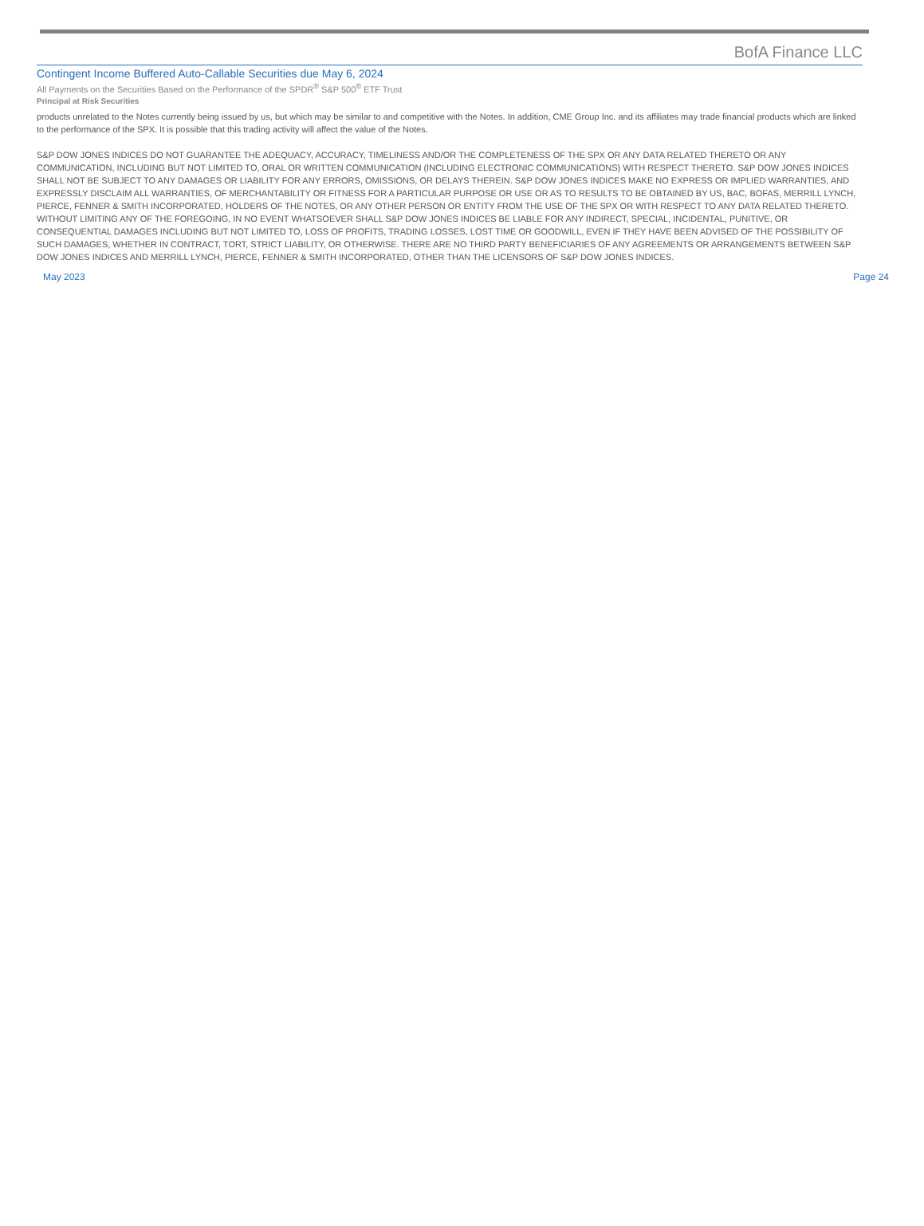BofA Finance LLC
Contingent Income Buffered Auto-Callable Securities due May 6, 2024
All Payments on the Securities Based on the Performance of the SPDR<sup>®</sup> S&P 500<sup>®</sup> ETF Trust
Principal at Risk Securities
products unrelated to the Notes currently being issued by us, but which may be similar to and competitive with the Notes. In addition, CME Group Inc. and its affiliates may trade financial products which are linked to the performance of the SPX. It is possible that this trading activity will affect the value of the Notes.
S&P DOW JONES INDICES DO NOT GUARANTEE THE ADEQUACY, ACCURACY, TIMELINESS AND/OR THE COMPLETENESS OF THE SPX OR ANY DATA RELATED THERETO OR ANY COMMUNICATION, INCLUDING BUT NOT LIMITED TO, ORAL OR WRITTEN COMMUNICATION (INCLUDING ELECTRONIC COMMUNICATIONS) WITH RESPECT THERETO. S&P DOW JONES INDICES SHALL NOT BE SUBJECT TO ANY DAMAGES OR LIABILITY FOR ANY ERRORS, OMISSIONS, OR DELAYS THEREIN. S&P DOW JONES INDICES MAKE NO EXPRESS OR IMPLIED WARRANTIES, AND EXPRESSLY DISCLAIM ALL WARRANTIES, OF MERCHANTABILITY OR FITNESS FOR A PARTICULAR PURPOSE OR USE OR AS TO RESULTS TO BE OBTAINED BY US, BAC, BOFAS, MERRILL LYNCH, PIERCE, FENNER & SMITH INCORPORATED, HOLDERS OF THE NOTES, OR ANY OTHER PERSON OR ENTITY FROM THE USE OF THE SPX OR WITH RESPECT TO ANY DATA RELATED THERETO. WITHOUT LIMITING ANY OF THE FOREGOING, IN NO EVENT WHATSOEVER SHALL S&P DOW JONES INDICES BE LIABLE FOR ANY INDIRECT, SPECIAL, INCIDENTAL, PUNITIVE, OR CONSEQUENTIAL DAMAGES INCLUDING BUT NOT LIMITED TO, LOSS OF PROFITS, TRADING LOSSES, LOST TIME OR GOODWILL, EVEN IF THEY HAVE BEEN ADVISED OF THE POSSIBILITY OF SUCH DAMAGES, WHETHER IN CONTRACT, TORT, STRICT LIABILITY, OR OTHERWISE. THERE ARE NO THIRD PARTY BENEFICIARIES OF ANY AGREEMENTS OR ARRANGEMENTS BETWEEN S&P DOW JONES INDICES AND MERRILL LYNCH, PIERCE, FENNER & SMITH INCORPORATED, OTHER THAN THE LICENSORS OF S&P DOW JONES INDICES.
May 2023 Page 24